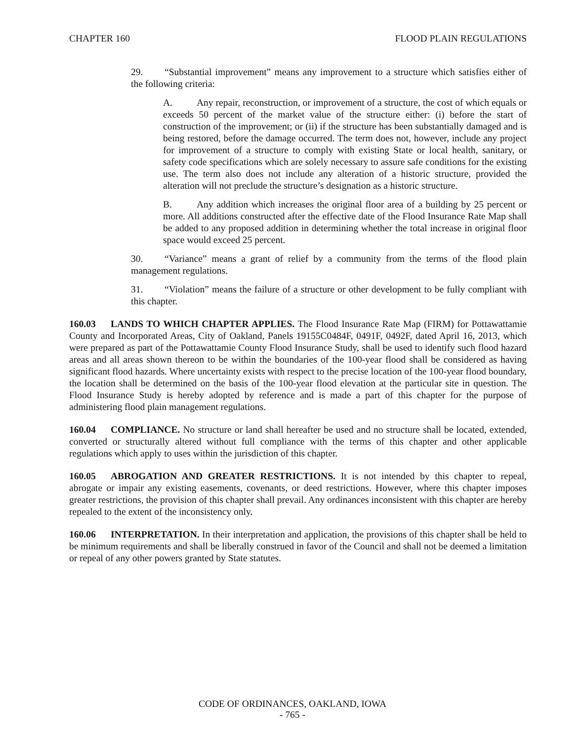CHAPTER 160 FLOOD PLAIN REGULATIONS
29. “Substantial improvement” means any improvement to a structure which satisfies either of the following criteria:
A. Any repair, reconstruction, or improvement of a structure, the cost of which equals or exceeds 50 percent of the market value of the structure either: (i) before the start of construction of the improvement; or (ii) if the structure has been substantially damaged and is being restored, before the damage occurred. The term does not, however, include any project for improvement of a structure to comply with existing State or local health, sanitary, or safety code specifications which are solely necessary to assure safe conditions for the existing use. The term also does not include any alteration of a historic structure, provided the alteration will not preclude the structure’s designation as a historic structure.
B. Any addition which increases the original floor area of a building by 25 percent or more. All additions constructed after the effective date of the Flood Insurance Rate Map shall be added to any proposed addition in determining whether the total increase in original floor space would exceed 25 percent.
30. “Variance” means a grant of relief by a community from the terms of the flood plain management regulations.
31. “Violation” means the failure of a structure or other development to be fully compliant with this chapter.
160.03 LANDS TO WHICH CHAPTER APPLIES. The Flood Insurance Rate Map (FIRM) for Pottawattamie County and Incorporated Areas, City of Oakland, Panels 19155C0484F, 0491F, 0492F, dated April 16, 2013, which were prepared as part of the Pottawattamie County Flood Insurance Study, shall be used to identify such flood hazard areas and all areas shown thereon to be within the boundaries of the 100-year flood shall be considered as having significant flood hazards. Where uncertainty exists with respect to the precise location of the 100-year flood boundary, the location shall be determined on the basis of the 100-year flood elevation at the particular site in question. The Flood Insurance Study is hereby adopted by reference and is made a part of this chapter for the purpose of administering flood plain management regulations.
160.04 COMPLIANCE. No structure or land shall hereafter be used and no structure shall be located, extended, converted or structurally altered without full compliance with the terms of this chapter and other applicable regulations which apply to uses within the jurisdiction of this chapter.
160.05 ABROGATION AND GREATER RESTRICTIONS. It is not intended by this chapter to repeal, abrogate or impair any existing easements, covenants, or deed restrictions. However, where this chapter imposes greater restrictions, the provision of this chapter shall prevail. Any ordinances inconsistent with this chapter are hereby repealed to the extent of the inconsistency only.
160.06 INTERPRETATION. In their interpretation and application, the provisions of this chapter shall be held to be minimum requirements and shall be liberally construed in favor of the Council and shall not be deemed a limitation or repeal of any other powers granted by State statutes.
CODE OF ORDINANCES, OAKLAND, IOWA
- 765 -